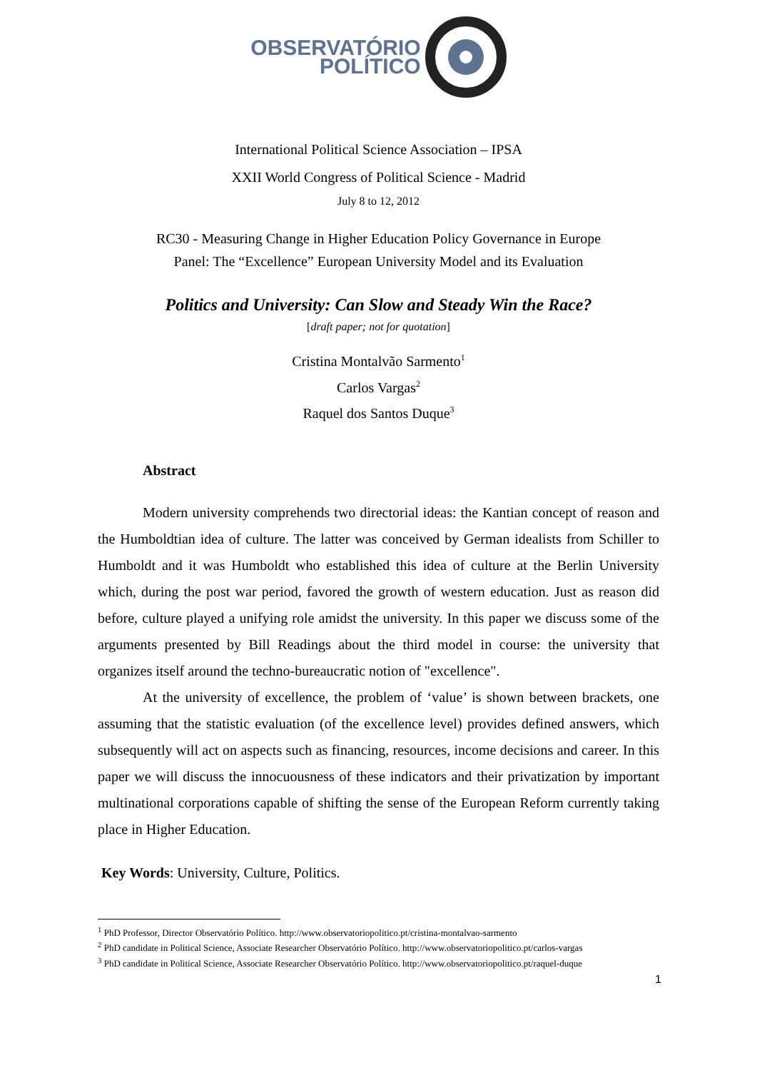OBSERVATÓRIO
POLÍTICO
International Political Science Association – IPSA
XXII World Congress of Political Science - Madrid
July 8 to 12, 2012
RC30 - Measuring Change in Higher Education Policy Governance in Europe
Panel: The “Excellence” European University Model and its Evaluation
Politics and University: Can Slow and Steady Win the Race?
[draft paper; not for quotation]
Cristina Montalvão Sarmento<sup>1</sup>
Carlos Vargas<sup>2</sup>
Raquel dos Santos Duque<sup>3</sup>
Abstract
Modern university comprehends two directorial ideas: the Kantian concept of reason and the Humboldtian idea of culture. The latter was conceived by German idealists from Schiller to Humboldt and it was Humboldt who established this idea of culture at the Berlin University which, during the post war period, favored the growth of western education. Just as reason did before, culture played a unifying role amidst the university. In this paper we discuss some of the arguments presented by Bill Readings about the third model in course: the university that organizes itself around the techno-bureaucratic notion of "excellence".
At the university of excellence, the problem of ‘value’ is shown between brackets, one assuming that the statistic evaluation (of the excellence level) provides defined answers, which subsequently will act on aspects such as financing, resources, income decisions and career. In this paper we will discuss the innocuousness of these indicators and their privatization by important multinational corporations capable of shifting the sense of the European Reform currently taking place in Higher Education.
Key Words: University, Culture, Politics.
<sup>1</sup> PhD Professor, Director Observatório Político. http://www.observatoriopolitico.pt/cristina-montalvao-sarmento
<sup>2</sup> PhD candidate in Political Science, Associate Researcher Observatório Político. http://www.observatoriopolitico.pt/carlos-vargas
<sup>3</sup> PhD candidate in Political Science, Associate Researcher Observatório Político. http://www.observatoriopolitico.pt/raquel-duque
1